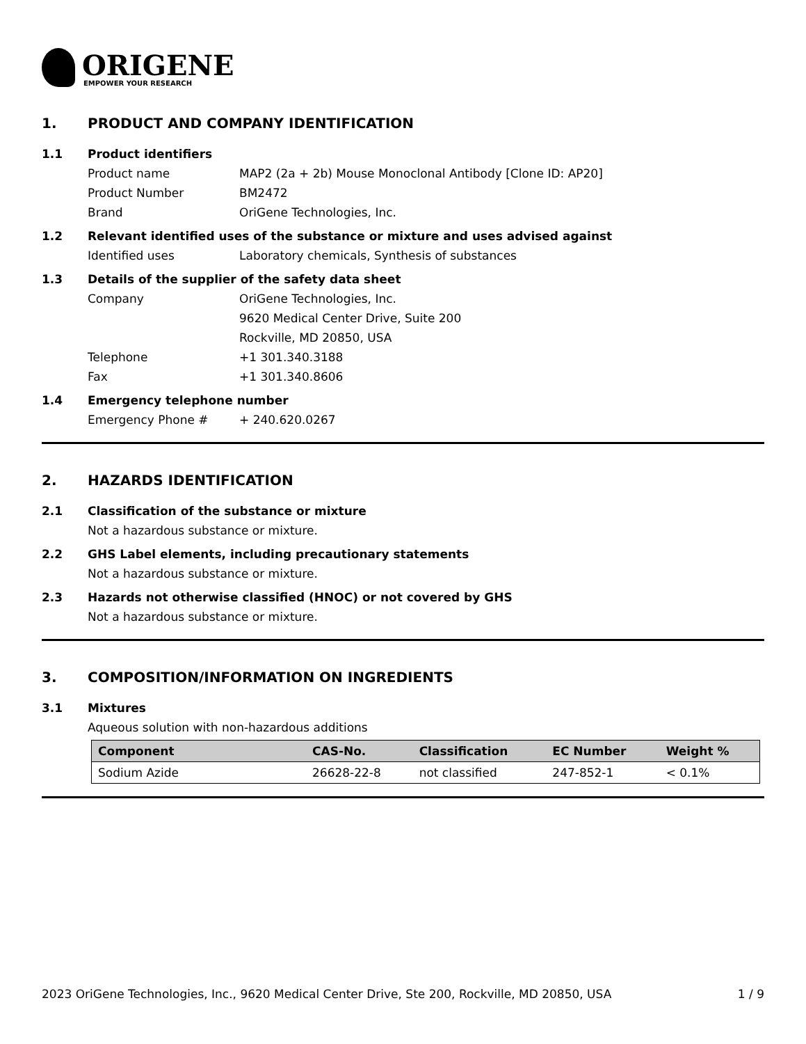ORIGENE
EMPOWER YOUR RESEARCH
1. PRODUCT AND COMPANY IDENTIFICATION
1.1 Product identifiers
Product name MAP2 (2a + 2b) Mouse Monoclonal Antibody [Clone ID: AP20]
Product Number BM2472
Brand OriGene Technologies, Inc.
1.2 Relevant identified uses of the substance or mixture and uses advised against
Identified uses Laboratory chemicals, Synthesis of substances
1.3 Details of the supplier of the safety data sheet
Company OriGene Technologies, Inc.
9620 Medical Center Drive, Suite 200
Rockville, MD 20850, USA
Telephone +1 301.340.3188
Fax +1 301.340.8606
1.4 Emergency telephone number
Emergency Phone # + 240.620.0267
2. HAZARDS IDENTIFICATION
2.1 Classification of the substance or mixture
Not a hazardous substance or mixture.
2.2 GHS Label elements, including precautionary statements
Not a hazardous substance or mixture.
2.3 Hazards not otherwise classified (HNOC) or not covered by GHS
Not a hazardous substance or mixture.
3. COMPOSITION/INFORMATION ON INGREDIENTS
3.1 Mixtures
Aqueous solution with non-hazardous additions
| Component | CAS-No. | Classification | EC Number | Weight % |
| --- | --- | --- | --- | --- |
| Sodium Azide | 26628-22-8 | not classified | 247-852-1 | < 0.1% |
2023 OriGene Technologies, Inc., 9620 Medical Center Drive, Ste 200, Rockville, MD 20850, USA 1 / 9